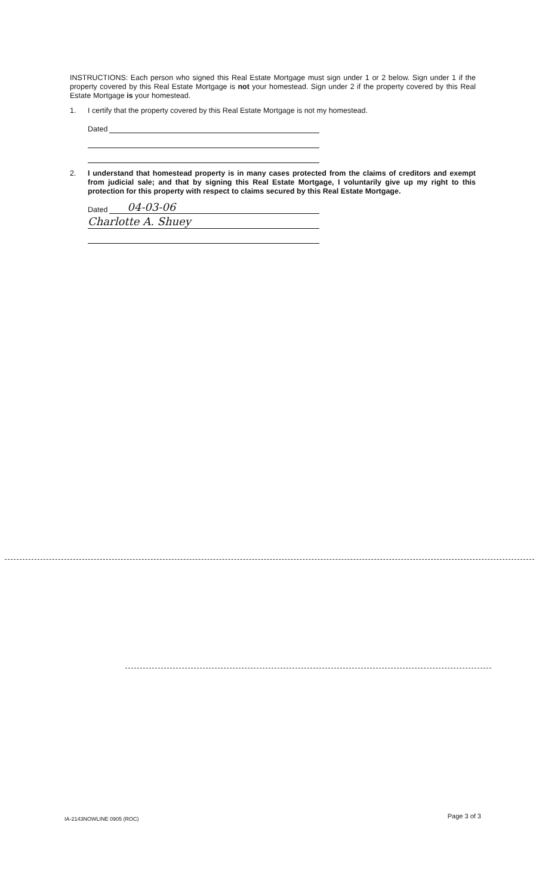INSTRUCTIONS: Each person who signed this Real Estate Mortgage must sign under 1 or 2 below. Sign under 1 if the property covered by this Real Estate Mortgage is not your homestead. Sign under 2 if the property covered by this Real Estate Mortgage is your homestead.
1.
I certify that the property covered by this Real Estate Mortgage is not my homestead.
Dated
2.
I understand that homestead property is in many cases protected from the claims of creditors and exempt from judicial sale; and that by signing this Real Estate Mortgage, I voluntarily give up my right to this protection for this property with respect to claims secured by this Real Estate Mortgage.
Dated 04-03-06
Charlotte A. Shuey
IA-2143NOWLINE 0905 (ROC) Page 3 of 3